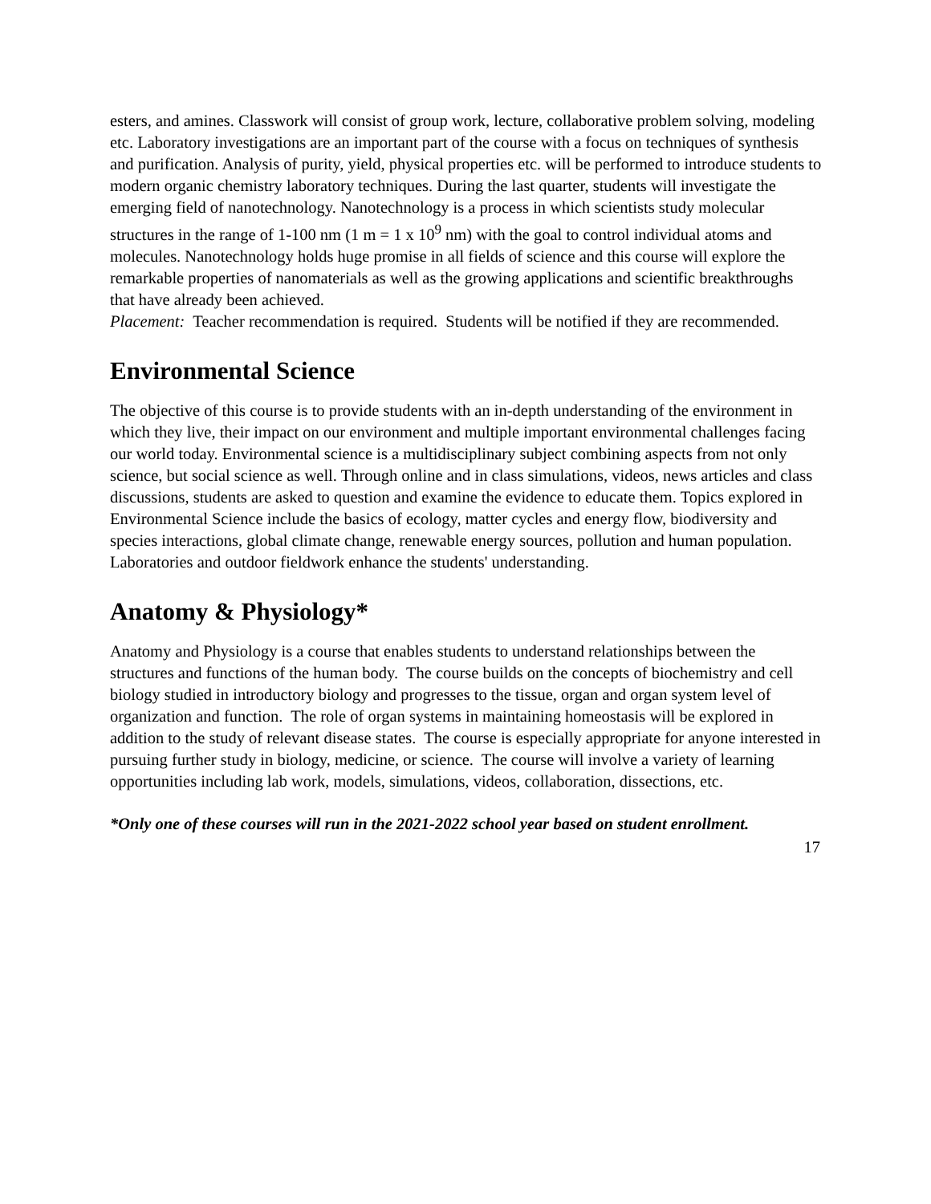esters, and amines. Classwork will consist of group work, lecture, collaborative problem solving, modeling etc. Laboratory investigations are an important part of the course with a focus on techniques of synthesis and purification. Analysis of purity, yield, physical properties etc. will be performed to introduce students to modern organic chemistry laboratory techniques. During the last quarter, students will investigate the emerging field of nanotechnology. Nanotechnology is a process in which scientists study molecular structures in the range of 1-100 nm (1 m = 1 x 10<sup>9</sup> nm) with the goal to control individual atoms and molecules. Nanotechnology holds huge promise in all fields of science and this course will explore the remarkable properties of nanomaterials as well as the growing applications and scientific breakthroughs that have already been achieved.
Placement: Teacher recommendation is required. Students will be notified if they are recommended.
Environmental Science
The objective of this course is to provide students with an in-depth understanding of the environment in which they live, their impact on our environment and multiple important environmental challenges facing our world today. Environmental science is a multidisciplinary subject combining aspects from not only science, but social science as well. Through online and in class simulations, videos, news articles and class discussions, students are asked to question and examine the evidence to educate them. Topics explored in Environmental Science include the basics of ecology, matter cycles and energy flow, biodiversity and species interactions, global climate change, renewable energy sources, pollution and human population. Laboratories and outdoor fieldwork enhance the students' understanding.
Anatomy & Physiology*
Anatomy and Physiology is a course that enables students to understand relationships between the structures and functions of the human body. The course builds on the concepts of biochemistry and cell biology studied in introductory biology and progresses to the tissue, organ and organ system level of organization and function. The role of organ systems in maintaining homeostasis will be explored in addition to the study of relevant disease states. The course is especially appropriate for anyone interested in pursuing further study in biology, medicine, or science. The course will involve a variety of learning opportunities including lab work, models, simulations, videos, collaboration, dissections, etc.
*Only one of these courses will run in the 2021-2022 school year based on student enrollment.
17